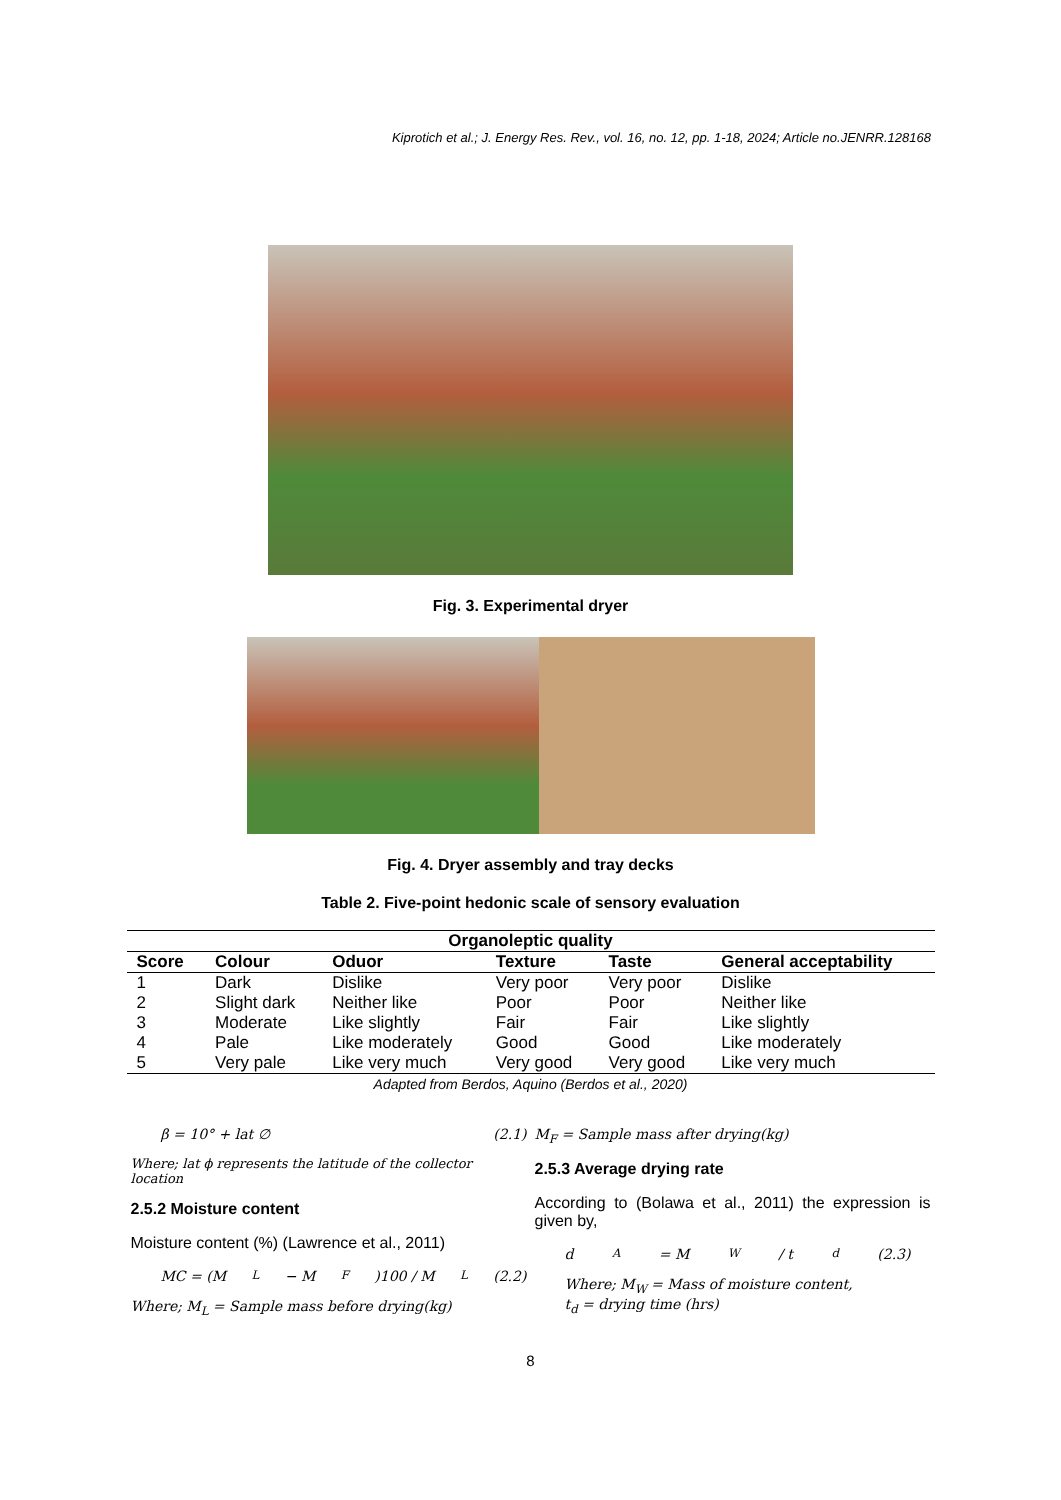Kiprotich et al.; J. Energy Res. Rev., vol. 16, no. 12, pp. 1-18, 2024; Article no.JENRR.128168
Fig. 3. Experimental dryer
Fig. 4. Dryer assembly and tray decks
Table 2. Five-point hedonic scale of sensory evaluation
| Organoleptic quality | | | | | |
| --- | --- | --- | --- | --- | --- |
| Score | Colour | Oduor | Texture | Taste | General acceptability |
| 1 | Dark | Dislike | Very poor | Very poor | Dislike |
| 2 | Slight dark | Neither like | Poor | Poor | Neither like |
| 3 | Moderate | Like slightly | Fair | Fair | Like slightly |
| 4 | Pale | Like moderately | Good | Good | Like moderately |
| 5 | Very pale | Like very much | Very good | Very good | Like very much |
Adapted from Berdos, Aquino (Berdos et al., 2020)
β = 10° + lat ∅ (2.1)
Where; lat ϕ represents the latitude of the collector location
2.5.2 Moisture content
Moisture content (%) (Lawrence et al., 2011)
MC = (M<sub>L</sub> − M<sub>F</sub>)100 / M<sub>L</sub> (2.2)
Where; M<sub>L</sub> = Sample mass before drying(kg)
M<sub>F</sub> = Sample mass after drying(kg)
2.5.3 Average drying rate
According to (Bolawa et al., 2011) the expression is given by,
d<sub>A</sub> = M<sub>W</sub> / t<sub>d</sub> (2.3)
Where; M<sub>W</sub> = Mass of moisture content,
t<sub>d</sub> = drying time (hrs)
8